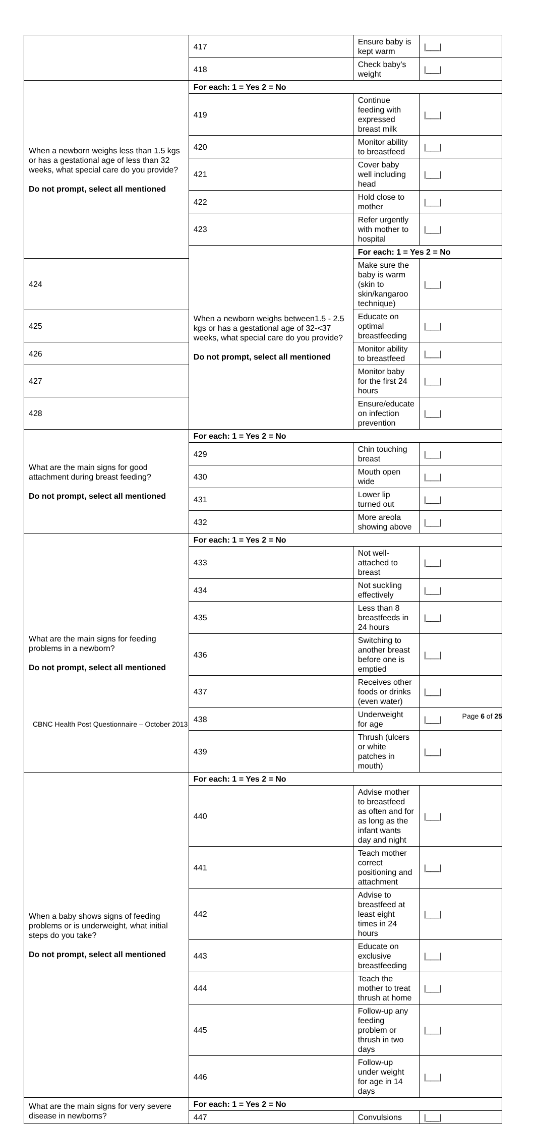| | 417 | Ensure baby is kept warm | /___/ |
| | 418 | Check baby’s weight | /___/ |
| When a newborn weighs less than 1.5 kgs or has a gestational age of less than 32 weeks, what special care do you provide? Do not prompt, select all mentioned | For each: 1 = Yes 2 = No | | |
| | 419 | Continue feeding with expressed breast milk | /___/ |
| | 420 | Monitor ability to breastfeed | /___/ |
| | 421 | Cover baby well including head | /___/ |
| | 422 | Hold close to mother | /___/ |
| | 423 | Refer urgently with mother to hospital | /___/ |
| | When a newborn weighs between1.5 - 2.5 kgs or has a gestational age of 32-<37 weeks, what special care do you provide? Do not prompt, select all mentioned | For each: 1 = Yes 2 = No | |
| 424 | | Make sure the baby is warm (skin to skin/kangaroo technique) | /___/ |
| 425 | | Educate on optimal breastfeeding | /___/ |
| 426 | | Monitor ability to breastfeed | /___/ |
| 427 | | Monitor baby for the first 24 hours | /___/ |
| 428 | | Ensure/educate on infection prevention | /___/ |
| What are the main signs for good attachment during breast feeding? Do not prompt, select all mentioned | For each: 1 = Yes 2 = No | | |
| | 429 | Chin touching breast | /___/ |
| | 430 | Mouth open wide | /___/ |
| | 431 | Lower lip turned out | /___/ |
| | 432 | More areola showing above | /___/ |
| What are the main signs for feeding problems in a newborn? Do not prompt, select all mentioned | For each: 1 = Yes 2 = No | | |
| | 433 | Not well-attached to breast | /___/ |
| | 434 | Not suckling effectively | /___/ |
| | 435 | Less than 8 breastfeeds in 24 hours | /___/ |
| | 436 | Switching to another breast before one is emptied | /___/ |
| | 437 | Receives other foods or drinks (even water) | /___/ |
| | 438 | Underweight for age | /___/ |
| | 439 | Thrush (ulcers or white patches in mouth) | /___/ |
| When a baby shows signs of feeding problems or is underweight, what initial steps do you take? Do not prompt, select all mentioned | For each: 1 = Yes 2 = No | | |
| | 440 | Advise mother to breastfeed as often and for as long as the infant wants day and night | /___/ |
| | 441 | Teach mother correct positioning and attachment | /___/ |
| | 442 | Advise to breastfeed at least eight times in 24 hours | /___/ |
| | 443 | Educate on exclusive breastfeeding | /___/ |
| | 444 | Teach the mother to treat thrush at home | /___/ |
| | 445 | Follow-up any feeding problem or thrush in two days | /___/ |
| | 446 | Follow-up under weight for age in 14 days | /___/ |
| What are the main signs for very severe disease in newborns? | For each: 1 = Yes 2 = No | | |
| | 447 | Convulsions | /___/ |
Page 6 of 25
CBNC Health Post Questionnaire – October 2013